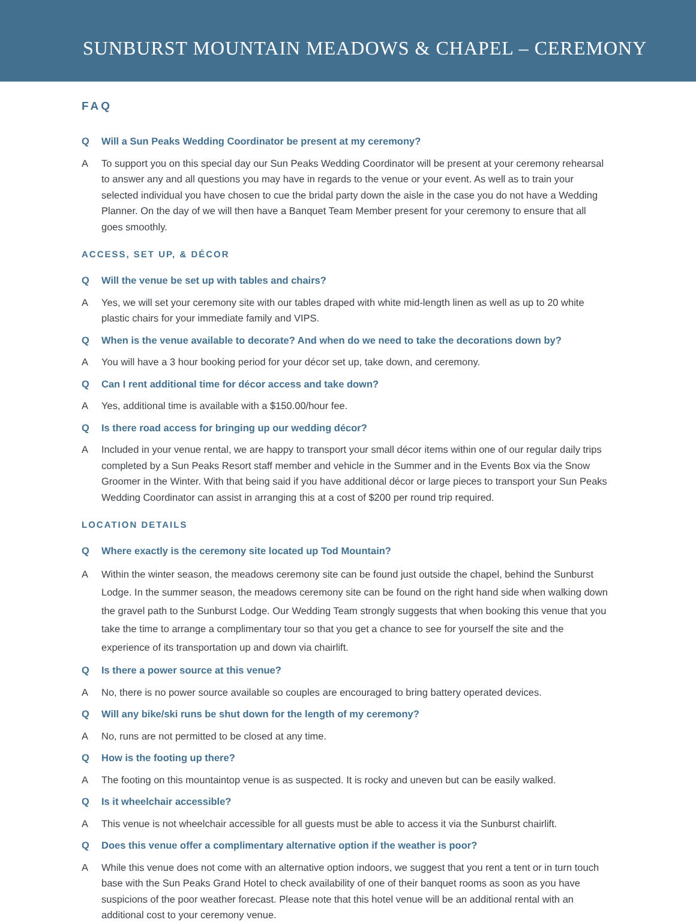SUNBURST MOUNTAIN MEADOWS & CHAPEL – CEREMONY
FAQ
Q Will a Sun Peaks Wedding Coordinator be present at my ceremony?
A To support you on this special day our Sun Peaks Wedding Coordinator will be present at your ceremony rehearsal to answer any and all questions you may have in regards to the venue or your event. As well as to train your selected individual you have chosen to cue the bridal party down the aisle in the case you do not have a Wedding Planner. On the day of we will then have a Banquet Team Member present for your ceremony to ensure that all goes smoothly.
ACCESS, SET UP, & DÉCOR
Q Will the venue be set up with tables and chairs?
A Yes, we will set your ceremony site with our tables draped with white mid-length linen as well as up to 20 white plastic chairs for your immediate family and VIPS.
Q When is the venue available to decorate? And when do we need to take the decorations down by?
A You will have a 3 hour booking period for your décor set up, take down, and ceremony.
Q Can I rent additional time for décor access and take down?
A Yes, additional time is available with a $150.00/hour fee.
Q Is there road access for bringing up our wedding décor?
A Included in your venue rental, we are happy to transport your small décor items within one of our regular daily trips completed by a Sun Peaks Resort staff member and vehicle in the Summer and in the Events Box via the Snow Groomer in the Winter. With that being said if you have additional décor or large pieces to transport your Sun Peaks Wedding Coordinator can assist in arranging this at a cost of $200 per round trip required.
LOCATION DETAILS
Q Where exactly is the ceremony site located up Tod Mountain?
A Within the winter season, the meadows ceremony site can be found just outside the chapel, behind the Sunburst Lodge. In the summer season, the meadows ceremony site can be found on the right hand side when walking down the gravel path to the Sunburst Lodge. Our Wedding Team strongly suggests that when booking this venue that you take the time to arrange a complimentary tour so that you get a chance to see for yourself the site and the experience of its transportation up and down via chairlift.
Q Is there a power source at this venue?
A No, there is no power source available so couples are encouraged to bring battery operated devices.
Q Will any bike/ski runs be shut down for the length of my ceremony?
A No, runs are not permitted to be closed at any time.
Q How is the footing up there?
A The footing on this mountaintop venue is as suspected. It is rocky and uneven but can be easily walked.
Q Is it wheelchair accessible?
A This venue is not wheelchair accessible for all guests must be able to access it via the Sunburst chairlift.
Q Does this venue offer a complimentary alternative option if the weather is poor?
A While this venue does not come with an alternative option indoors, we suggest that you rent a tent or in turn touch base with the Sun Peaks Grand Hotel to check availability of one of their banquet rooms as soon as you have suspicions of the poor weather forecast. Please note that this hotel venue will be an additional rental with an additional cost to your ceremony venue.